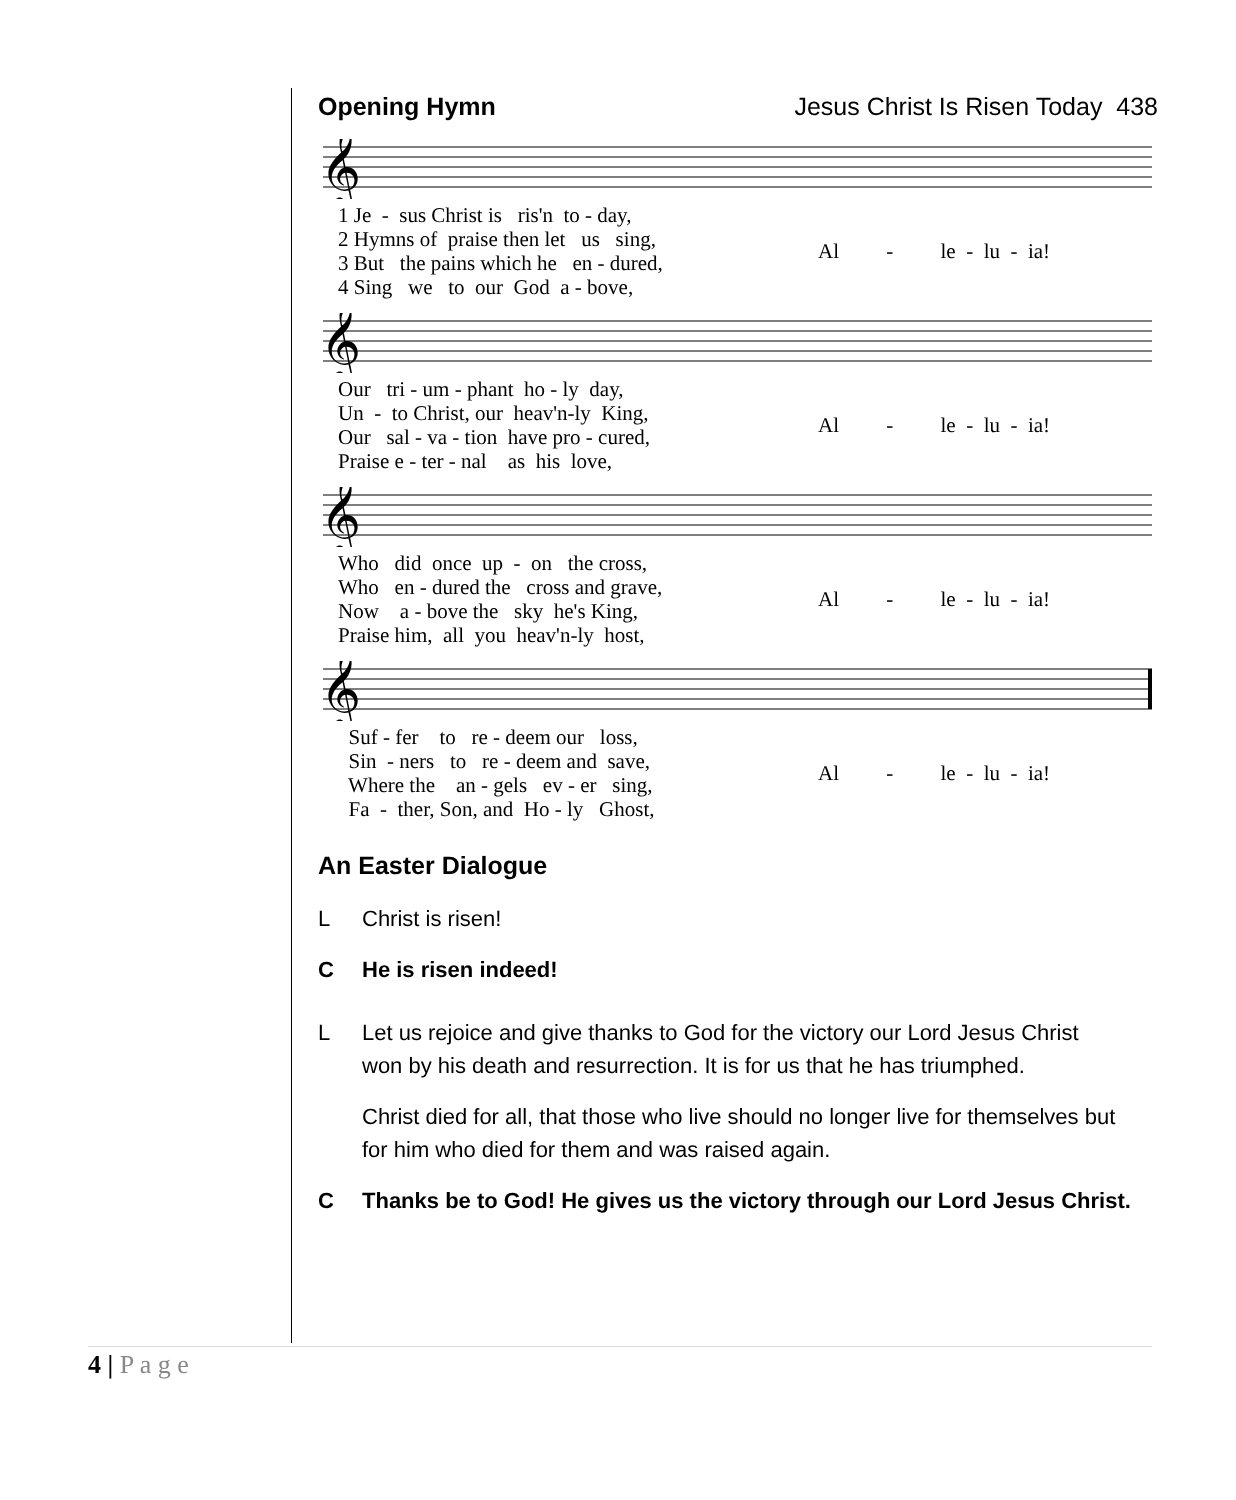Opening Hymn Jesus Christ Is Risen Today 438
𝄞
1 Je - sus Christ is ris'n to - day, 2 Hymns of praise then let us sing, 3 But the pains which he en - dured, 4 Sing we to our God a - bove,
Al - le - lu - ia!
𝄞
Our tri - um - phant ho - ly day, Un - to Christ, our heav'n-ly King, Our sal - va - tion have pro - cured, Praise e - ter - nal as his love,
Al - le - lu - ia!
𝄞
Who did once up - on the cross, Who en - dured the cross and grave, Now a - bove the sky he's King, Praise him, all you heav'n-ly host,
Al - le - lu - ia!
𝄞
Suf - fer to re - deem our loss, Sin - ners to re - deem and save, Where the an - gels ev - er sing, Fa - ther, Son, and Ho - ly Ghost,
Al - le - lu - ia!
An Easter Dialogue
L Christ is risen!
C He is risen indeed!
L Let us rejoice and give thanks to God for the victory our Lord Jesus Christ won by his death and resurrection. It is for us that he has triumphed.
Christ died for all, that those who live should no longer live for themselves but for him who died for them and was raised again.
C Thanks be to God! He gives us the victory through our Lord Jesus Christ.
4 | P a g e